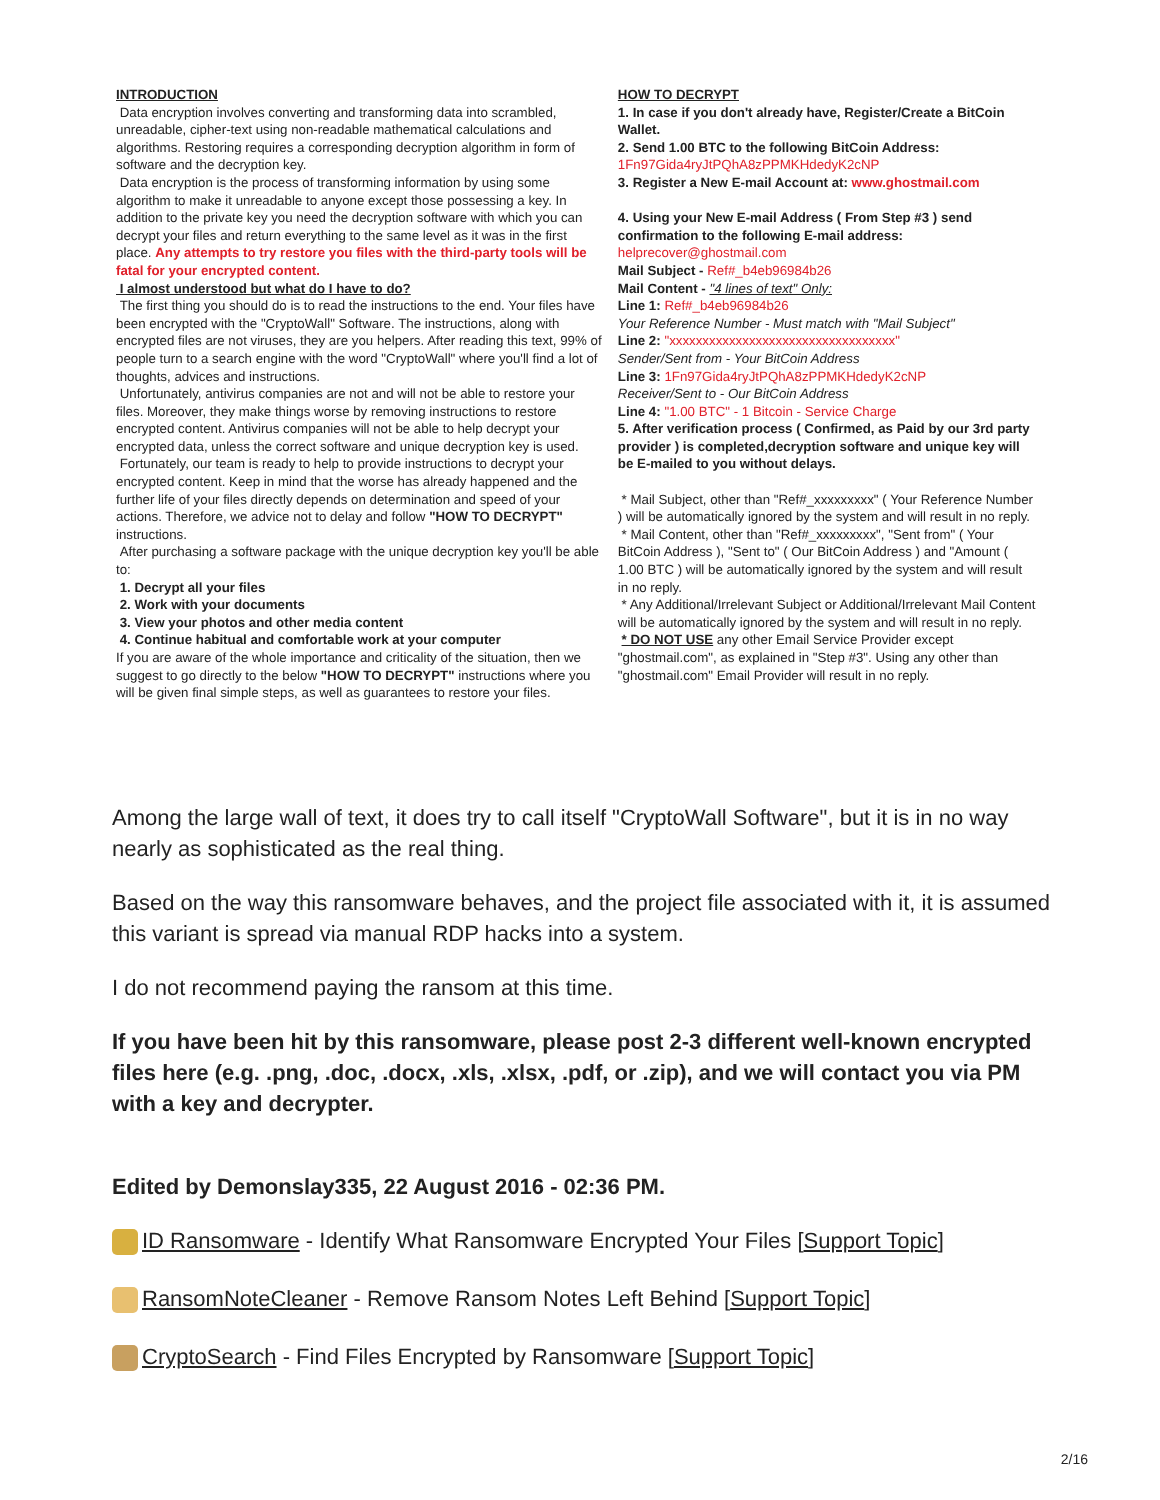INTRODUCTION
Data encryption involves converting and transforming data into scrambled, unreadable, cipher-text using non-readable mathematical calculations and algorithms. Restoring requires a corresponding decryption algorithm in form of software and the decryption key.
Data encryption is the process of transforming information by using some algorithm to make it unreadable to anyone except those possessing a key. In addition to the private key you need the decryption software with which you can decrypt your files and return everything to the same level as it was in the first place. Any attempts to try restore you files with the third-party tools will be fatal for your encrypted content.
I almost understood but what do I have to do?
The first thing you should do is to read the instructions to the end. Your files have been encrypted with the "CryptoWall" Software. The instructions, along with encrypted files are not viruses, they are you helpers. After reading this text, 99% of people turn to a search engine with the word "CryptoWall" where you'll find a lot of thoughts, advices and instructions.
Unfortunately, antivirus companies are not and will not be able to restore your files. Moreover, they make things worse by removing instructions to restore encrypted content. Antivirus companies will not be able to help decrypt your encrypted data, unless the correct software and unique decryption key is used.
Fortunately, our team is ready to help to provide instructions to decrypt your encrypted content. Keep in mind that the worse has already happened and the further life of your files directly depends on determination and speed of your actions. Therefore, we advice not to delay and follow "HOW TO DECRYPT" instructions.
After purchasing a software package with the unique decryption key you'll be able to:
1. Decrypt all your files
2. Work with your documents
3. View your photos and other media content
4. Continue habitual and comfortable work at your computer
If you are aware of the whole importance and criticality of the situation, then we suggest to go directly to the below "HOW TO DECRYPT" instructions where you will be given final simple steps, as well as guarantees to restore your files.
HOW TO DECRYPT
1. In case if you don't already have, Register/Create a BitCoin Wallet.
2. Send 1.00 BTC to the following BitCoin Address:
1Fn97Gida4ryJtPQhA8zPPMKHdedyK2cNP
3. Register a New E-mail Account at: www.ghostmail.com
4. Using your New E-mail Address ( From Step #3 ) send confirmation to the following E-mail address:
helprecover@ghostmail.com
Mail Subject - Ref#_b4eb96984b26
Mail Content - "4 lines of text" Only:
Line 1: Ref#_b4eb96984b26
Your Reference Number - Must match with "Mail Subject"
Line 2: "xxxxxxxxxxxxxxxxxxxxxxxxxxxxxxxxxx"
Sender/Sent from - Your BitCoin Address
Line 3: 1Fn97Gida4ryJtPQhA8zPPMKHdedyK2cNP
Receiver/Sent to - Our BitCoin Address
Line 4: "1.00 BTC" - 1 Bitcoin - Service Charge
5. After verification process ( Confirmed, as Paid by our 3rd party provider ) is completed,decryption software and unique key will be E-mailed to you without delays.
* Mail Subject, other than "Ref#_xxxxxxxxx" ( Your Reference Number ) will be automatically ignored by the system and will result in no reply.
* Mail Content, other than "Ref#_xxxxxxxxx", "Sent from" ( Your BitCoin Address ), "Sent to" ( Our BitCoin Address ) and "Amount ( 1.00 BTC ) will be automatically ignored by the system and will result in no reply.
* Any Additional/Irrelevant Subject or Additional/Irrelevant Mail Content will be automatically ignored by the system and will result in no reply.
* DO NOT USE any other Email Service Provider except "ghostmail.com", as explained in "Step #3". Using any other than "ghostmail.com" Email Provider will result in no reply.
Among the large wall of text, it does try to call itself "CryptoWall Software", but it is in no way nearly as sophisticated as the real thing.
Based on the way this ransomware behaves, and the project file associated with it, it is assumed this variant is spread via manual RDP hacks into a system.
I do not recommend paying the ransom at this time.
If you have been hit by this ransomware, please post 2-3 different well-known encrypted files here (e.g. .png, .doc, .docx, .xls, .xlsx, .pdf, or .zip), and we will contact you via PM with a key and decrypter.
Edited by Demonslay335, 22 August 2016 - 02:36 PM.
ID Ransomware - Identify What Ransomware Encrypted Your Files [Support Topic]
RansomNoteCleaner - Remove Ransom Notes Left Behind [Support Topic]
CryptoSearch - Find Files Encrypted by Ransomware [Support Topic]
2/16